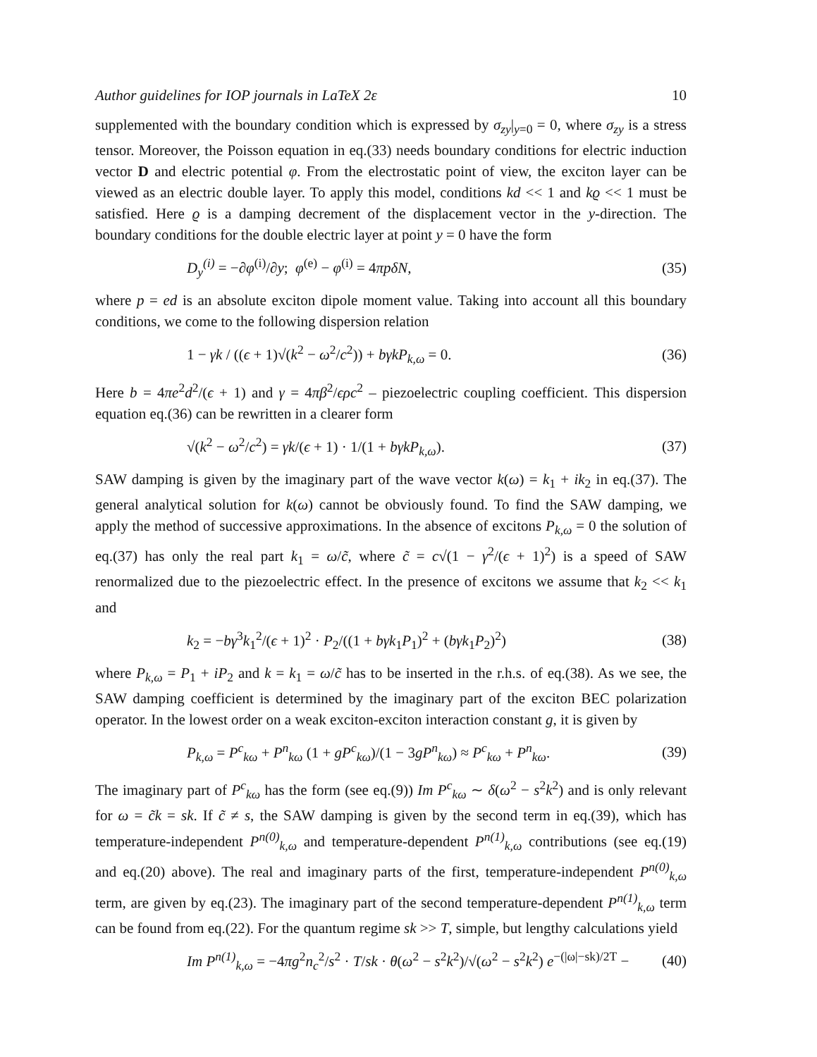Author guidelines for IOP journals in LaTeX 2ε 10
supplemented with the boundary condition which is expressed by σ<sub>zy</sub>|<sub>y=0</sub> = 0, where σ<sub>zy</sub> is a stress tensor. Moreover, the Poisson equation in eq.(33) needs boundary conditions for electric induction vector D and electric potential φ. From the electrostatic point of view, the exciton layer can be viewed as an electric double layer. To apply this model, conditions kd << 1 and kϱ << 1 must be satisfied. Here ϱ is a damping decrement of the displacement vector in the y-direction. The boundary conditions for the double electric layer at point y = 0 have the form
D<sub>y</sub><sup>(i)</sup> = −∂φ<sup>(i)</sup>/∂y; φ<sup>(e)</sup> − φ<sup>(i)</sup> = 4πpδN, (35)
where p = ed is an absolute exciton dipole moment value. Taking into account all this boundary conditions, we come to the following dispersion relation
1 − γk / ((ϵ + 1)√(k<sup>2</sup> − ω<sup>2</sup>/c<sup>2</sup>)) + bγkP<sub>k,ω</sub> = 0. (36)
Here b = 4πe<sup>2</sup>d<sup>2</sup>/(ϵ + 1) and γ = 4πβ<sup>2</sup>/ϵρc<sup>2</sup> – piezoelectric coupling coefficient. This dispersion equation eq.(36) can be rewritten in a clearer form
√(k<sup>2</sup> − ω<sup>2</sup>/c<sup>2</sup>) = γk/(ϵ + 1) · 1/(1 + bγkP<sub>k,ω</sub>). (37)
SAW damping is given by the imaginary part of the wave vector k(ω) = k<sub>1</sub> + ik<sub>2</sub> in eq.(37). The general analytical solution for k(ω) cannot be obviously found. To find the SAW damping, we apply the method of successive approximations. In the absence of excitons P<sub>k,ω</sub> = 0 the solution of eq.(37) has only the real part k<sub>1</sub> = ω/c̃, where c̃ = c√(1 − γ<sup>2</sup>/(ϵ + 1)<sup>2</sup>) is a speed of SAW renormalized due to the piezoelectric effect. In the presence of excitons we assume that k<sub>2</sub> << k<sub>1</sub> and
k<sub>2</sub> = −bγ<sup>3</sup>k<sub>1</sub><sup>2</sup>/(ϵ + 1)<sup>2</sup> · P<sub>2</sub>/((1 + bγk<sub>1</sub>P<sub>1</sub>)<sup>2</sup> + (bγk<sub>1</sub>P<sub>2</sub>)<sup>2</sup>) (38)
where P<sub>k,ω</sub> = P<sub>1</sub> + iP<sub>2</sub> and k = k<sub>1</sub> = ω/c̃ has to be inserted in the r.h.s. of eq.(38). As we see, the SAW damping coefficient is determined by the imaginary part of the exciton BEC polarization operator. In the lowest order on a weak exciton-exciton interaction constant g, it is given by
P<sub>k,ω</sub> = P<sup>c</sup><sub>kω</sub> + P<sup>n</sup><sub>kω</sub> (1 + gP<sup>c</sup><sub>kω</sub>)/(1 − 3gP<sup>n</sup><sub>kω</sub>) ≈ P<sup>c</sup><sub>kω</sub> + P<sup>n</sup><sub>kω</sub>. (39)
The imaginary part of P<sup>c</sup><sub>kω</sub> has the form (see eq.(9)) Im P<sup>c</sup><sub>kω</sub> ∼ δ(ω<sup>2</sup> − s<sup>2</sup>k<sup>2</sup>) and is only relevant for ω = c̃k = sk. If c̃ ≠ s, the SAW damping is given by the second term in eq.(39), which has temperature-independent P<sup>n(0)</sup><sub>k,ω</sub> and temperature-dependent P<sup>n(1)</sup><sub>k,ω</sub> contributions (see eq.(19) and eq.(20) above). The real and imaginary parts of the first, temperature-independent P<sup>n(0)</sup><sub>k,ω</sub> term, are given by eq.(23). The imaginary part of the second temperature-dependent P<sup>n(1)</sup><sub>k,ω</sub> term can be found from eq.(22). For the quantum regime sk >> T, simple, but lengthy calculations yield
Im P<sup>n(1)</sup><sub>k,ω</sub> = −4πg<sup>2</sup>n<sub>c</sub><sup>2</sup>/s<sup>2</sup> · T/sk · θ(ω<sup>2</sup> − s<sup>2</sup>k<sup>2</sup>)/√(ω<sup>2</sup> − s<sup>2</sup>k<sup>2</sup>) e<sup>−(|ω|−sk)/2T</sup> − (40)